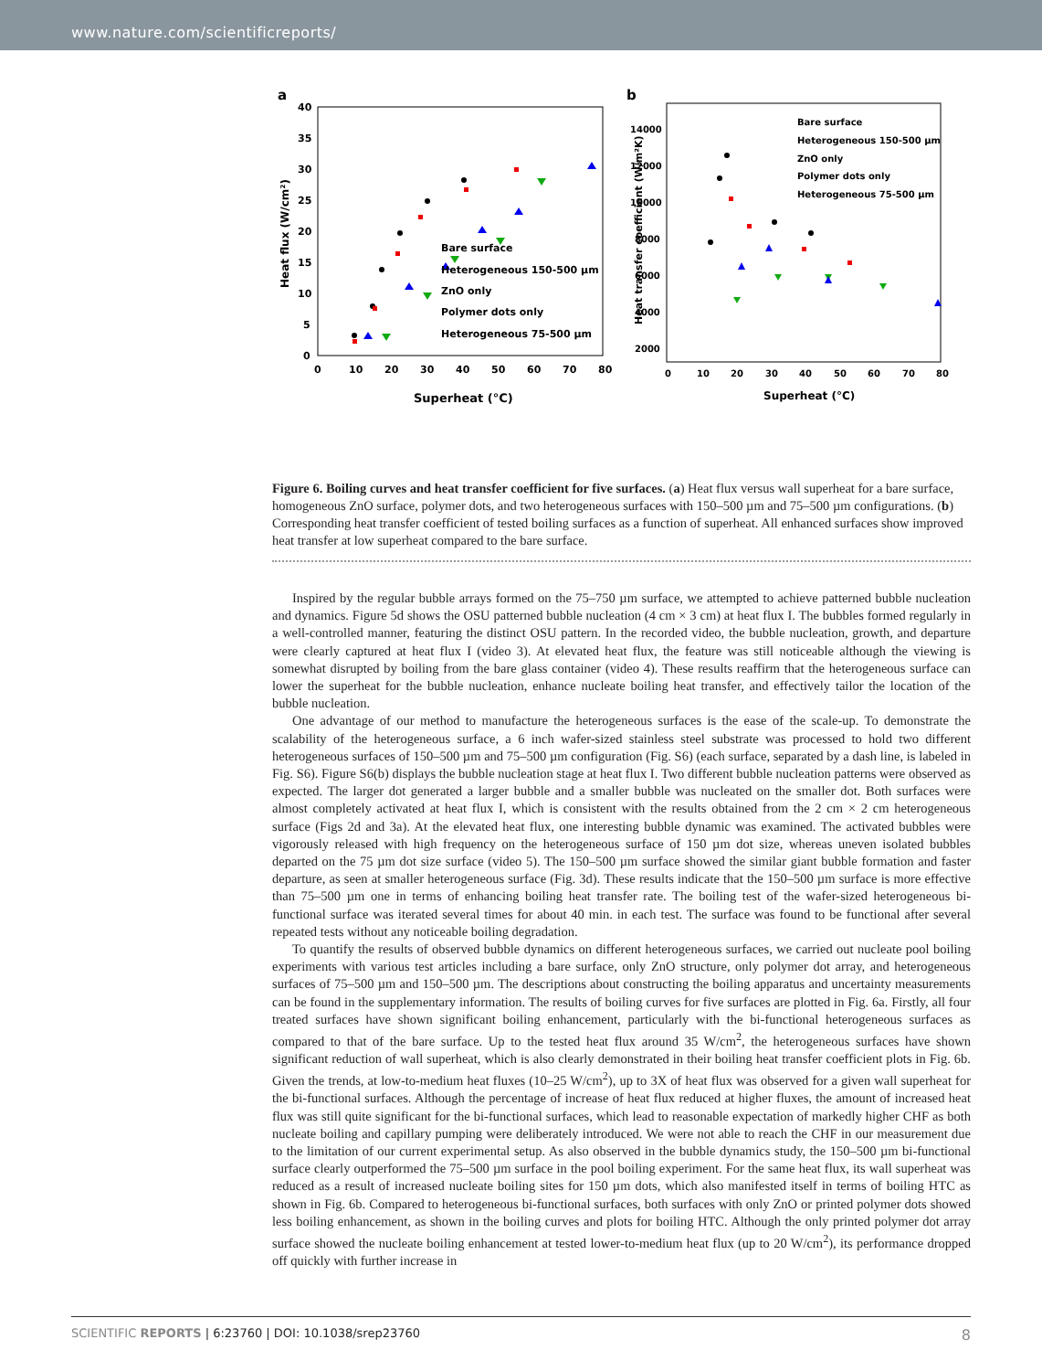www.nature.com/scientificreports/
a
40
35
30
25
20
15
10
5
0
0
10
20
30
40
50
60
70
80
Superheat (°C)
Heat flux (W/cm²)
Bare surface
Heterogeneous 150-500 µm
ZnO only
Polymer dots only
Heterogeneous 75-500 µm
b
14000
12000
10000
8000
6000
4000
2000
0
10
20
30
40
50
60
70
80
Superheat (°C)
Heat transfer coefficient (W/m²K)
Bare surface
Heterogeneous 150-500 µm
ZnO only
Polymer dots only
Heterogeneous 75-500 µm
Figure 6. Boiling curves and heat transfer coefficient for five surfaces. (a) Heat flux versus wall superheat for a bare surface, homogeneous ZnO surface, polymer dots, and two heterogeneous surfaces with 150–500 µm and 75–500 µm configurations. (b) Corresponding heat transfer coefficient of tested boiling surfaces as a function of superheat. All enhanced surfaces show improved heat transfer at low superheat compared to the bare surface.
Inspired by the regular bubble arrays formed on the 75–750 µm surface, we attempted to achieve patterned bubble nucleation and dynamics. Figure 5d shows the OSU patterned bubble nucleation (4 cm × 3 cm) at heat flux I. The bubbles formed regularly in a well-controlled manner, featuring the distinct OSU pattern. In the recorded video, the bubble nucleation, growth, and departure were clearly captured at heat flux I (video 3). At elevated heat flux, the feature was still noticeable although the viewing is somewhat disrupted by boiling from the bare glass container (video 4). These results reaffirm that the heterogeneous surface can lower the superheat for the bubble nucleation, enhance nucleate boiling heat transfer, and effectively tailor the location of the bubble nucleation.
One advantage of our method to manufacture the heterogeneous surfaces is the ease of the scale-up. To demonstrate the scalability of the heterogeneous surface, a 6 inch wafer-sized stainless steel substrate was processed to hold two different heterogeneous surfaces of 150–500 µm and 75–500 µm configuration (Fig. S6) (each surface, separated by a dash line, is labeled in Fig. S6). Figure S6(b) displays the bubble nucleation stage at heat flux I. Two different bubble nucleation patterns were observed as expected. The larger dot generated a larger bubble and a smaller bubble was nucleated on the smaller dot. Both surfaces were almost completely activated at heat flux I, which is consistent with the results obtained from the 2 cm × 2 cm heterogeneous surface (Figs 2d and 3a). At the elevated heat flux, one interesting bubble dynamic was examined. The activated bubbles were vigorously released with high frequency on the heterogeneous surface of 150 µm dot size, whereas uneven isolated bubbles departed on the 75 µm dot size surface (video 5). The 150–500 µm surface showed the similar giant bubble formation and faster departure, as seen at smaller heterogeneous surface (Fig. 3d). These results indicate that the 150–500 µm surface is more effective than 75–500 µm one in terms of enhancing boiling heat transfer rate. The boiling test of the wafer-sized heterogeneous bi-functional surface was iterated several times for about 40 min. in each test. The surface was found to be functional after several repeated tests without any noticeable boiling degradation.
To quantify the results of observed bubble dynamics on different heterogeneous surfaces, we carried out nucleate pool boiling experiments with various test articles including a bare surface, only ZnO structure, only polymer dot array, and heterogeneous surfaces of 75–500 µm and 150–500 µm. The descriptions about constructing the boiling apparatus and uncertainty measurements can be found in the supplementary information. The results of boiling curves for five surfaces are plotted in Fig. 6a. Firstly, all four treated surfaces have shown significant boiling enhancement, particularly with the bi-functional heterogeneous surfaces as compared to that of the bare surface. Up to the tested heat flux around 35 W/cm<sup>2</sup>, the heterogeneous surfaces have shown significant reduction of wall superheat, which is also clearly demonstrated in their boiling heat transfer coefficient plots in Fig. 6b. Given the trends, at low-to-medium heat fluxes (10–25 W/cm<sup>2</sup>), up to 3X of heat flux was observed for a given wall superheat for the bi-functional surfaces. Although the percentage of increase of heat flux reduced at higher fluxes, the amount of increased heat flux was still quite significant for the bi-functional surfaces, which lead to reasonable expectation of markedly higher CHF as both nucleate boiling and capillary pumping were deliberately introduced. We were not able to reach the CHF in our measurement due to the limitation of our current experimental setup. As also observed in the bubble dynamics study, the 150–500 µm bi-functional surface clearly outperformed the 75–500 µm surface in the pool boiling experiment. For the same heat flux, its wall superheat was reduced as a result of increased nucleate boiling sites for 150 µm dots, which also manifested itself in terms of boiling HTC as shown in Fig. 6b. Compared to heterogeneous bi-functional surfaces, both surfaces with only ZnO or printed polymer dots showed less boiling enhancement, as shown in the boiling curves and plots for boiling HTC. Although the only printed polymer dot array surface showed the nucleate boiling enhancement at tested lower-to-medium heat flux (up to 20 W/cm<sup>2</sup>), its performance dropped off quickly with further increase in
SCIENTIFIC REPORTS | 6:23760 | DOI: 10.1038/srep23760 8